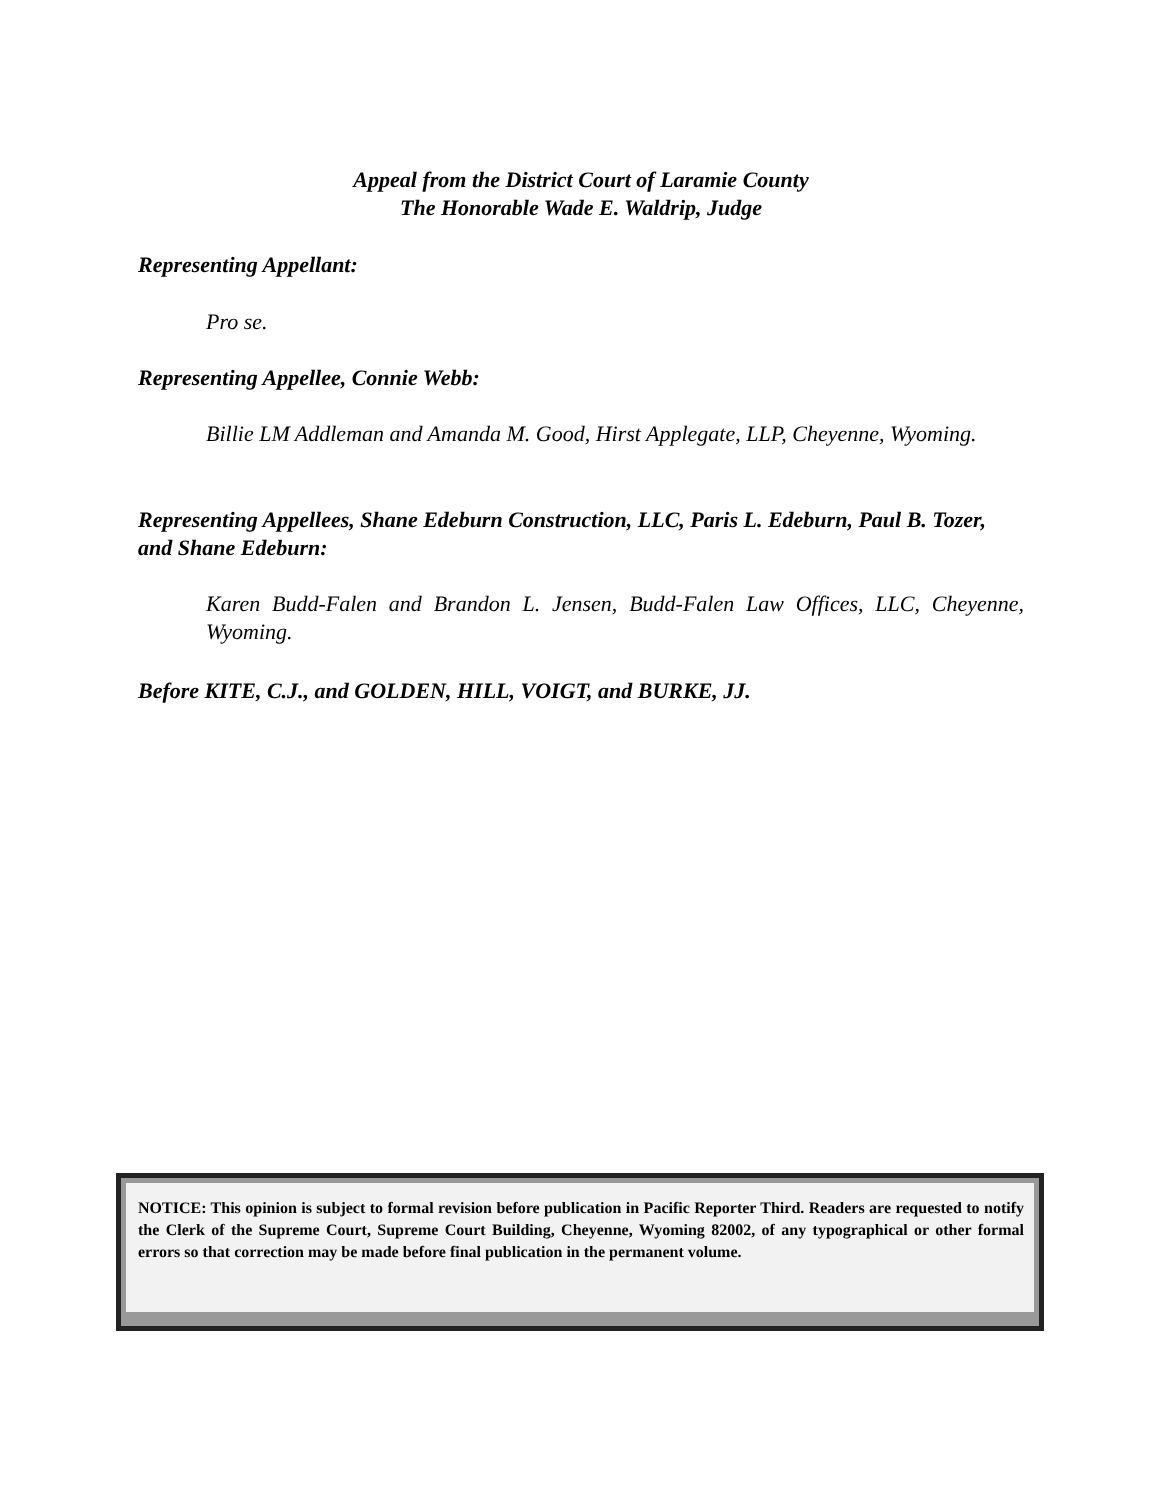Appeal from the District Court of Laramie County
The Honorable Wade E. Waldrip, Judge
Representing Appellant:
Pro se.
Representing Appellee, Connie Webb:
Billie LM Addleman and Amanda M. Good, Hirst Applegate, LLP, Cheyenne, Wyoming.
Representing Appellees, Shane Edeburn Construction, LLC, Paris L. Edeburn, Paul B. Tozer, and Shane Edeburn:
Karen Budd-Falen and Brandon L. Jensen, Budd-Falen Law Offices, LLC, Cheyenne, Wyoming.
Before KITE, C.J., and GOLDEN, HILL, VOIGT, and BURKE, JJ.
NOTICE: This opinion is subject to formal revision before publication in Pacific Reporter Third. Readers are requested to notify the Clerk of the Supreme Court, Supreme Court Building, Cheyenne, Wyoming 82002, of any typographical or other formal errors so that correction may be made before final publication in the permanent volume.